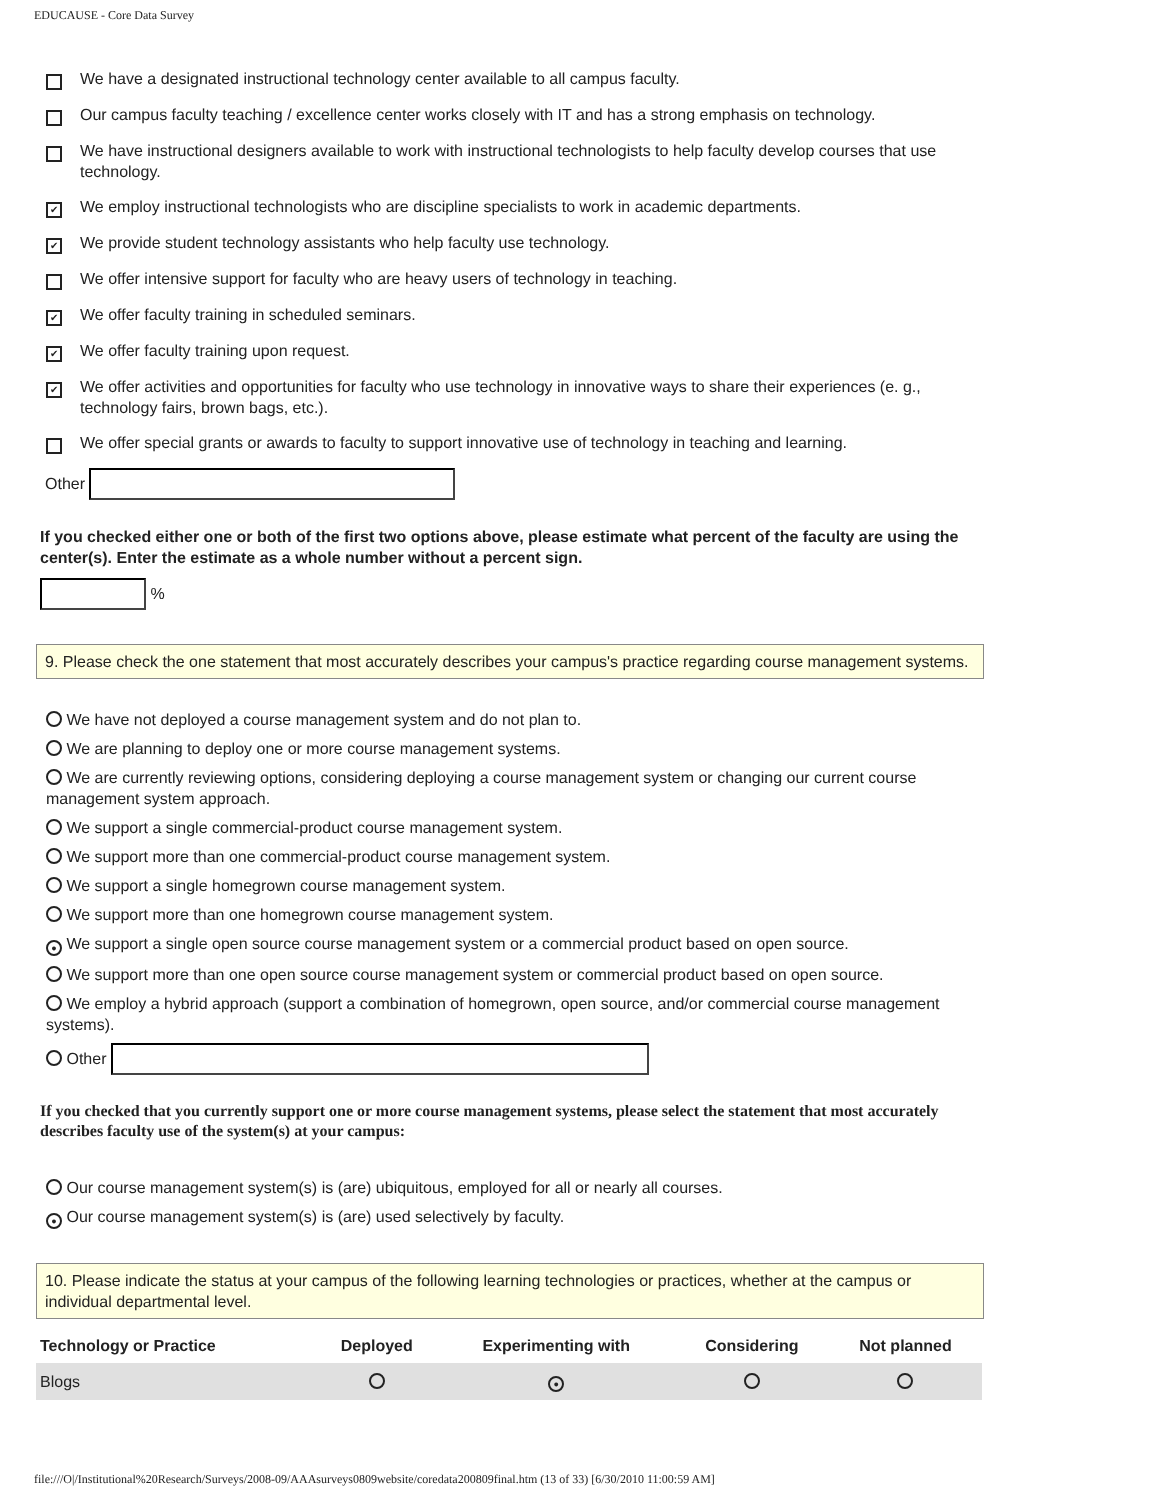EDUCAUSE - Core Data Survey
We have a designated instructional technology center available to all campus faculty.
Our campus faculty teaching / excellence center works closely with IT and has a strong emphasis on technology.
We have instructional designers available to work with instructional technologists to help faculty develop courses that use technology.
✔ We employ instructional technologists who are discipline specialists to work in academic departments.
✔ We provide student technology assistants who help faculty use technology.
We offer intensive support for faculty who are heavy users of technology in teaching.
✔ We offer faculty training in scheduled seminars.
✔ We offer faculty training upon request.
✔ We offer activities and opportunities for faculty who use technology in innovative ways to share their experiences (e. g., technology fairs, brown bags, etc.).
We offer special grants or awards to faculty to support innovative use of technology in teaching and learning.
Other
If you checked either one or both of the first two options above, please estimate what percent of the faculty are using the center(s). Enter the estimate as a whole number without a percent sign.
%
9. Please check the one statement that most accurately describes your campus's practice regarding course management systems.
We have not deployed a course management system and do not plan to.
We are planning to deploy one or more course management systems.
We are currently reviewing options, considering deploying a course management system or changing our current course management system approach.
We support a single commercial-product course management system.
We support more than one commercial-product course management system.
We support a single homegrown course management system.
We support more than one homegrown course management system.
● We support a single open source course management system or a commercial product based on open source.
We support more than one open source course management system or commercial product based on open source.
We employ a hybrid approach (support a combination of homegrown, open source, and/or commercial course management systems).
Other
If you checked that you currently support one or more course management systems, please select the statement that most accurately describes faculty use of the system(s) at your campus:
Our course management system(s) is (are) ubiquitous, employed for all or nearly all courses.
● Our course management system(s) is (are) used selectively by faculty.
10. Please indicate the status at your campus of the following learning technologies or practices, whether at the campus or individual departmental level.
| Technology or Practice | Deployed | Experimenting with | Considering | Not planned |
| --- | --- | --- | --- | --- |
| Blogs | | ● | | |
file:///O|/Institutional%20Research/Surveys/2008-09/AAAsurveys0809website/coredata200809final.htm (13 of 33) [6/30/2010 11:00:59 AM]